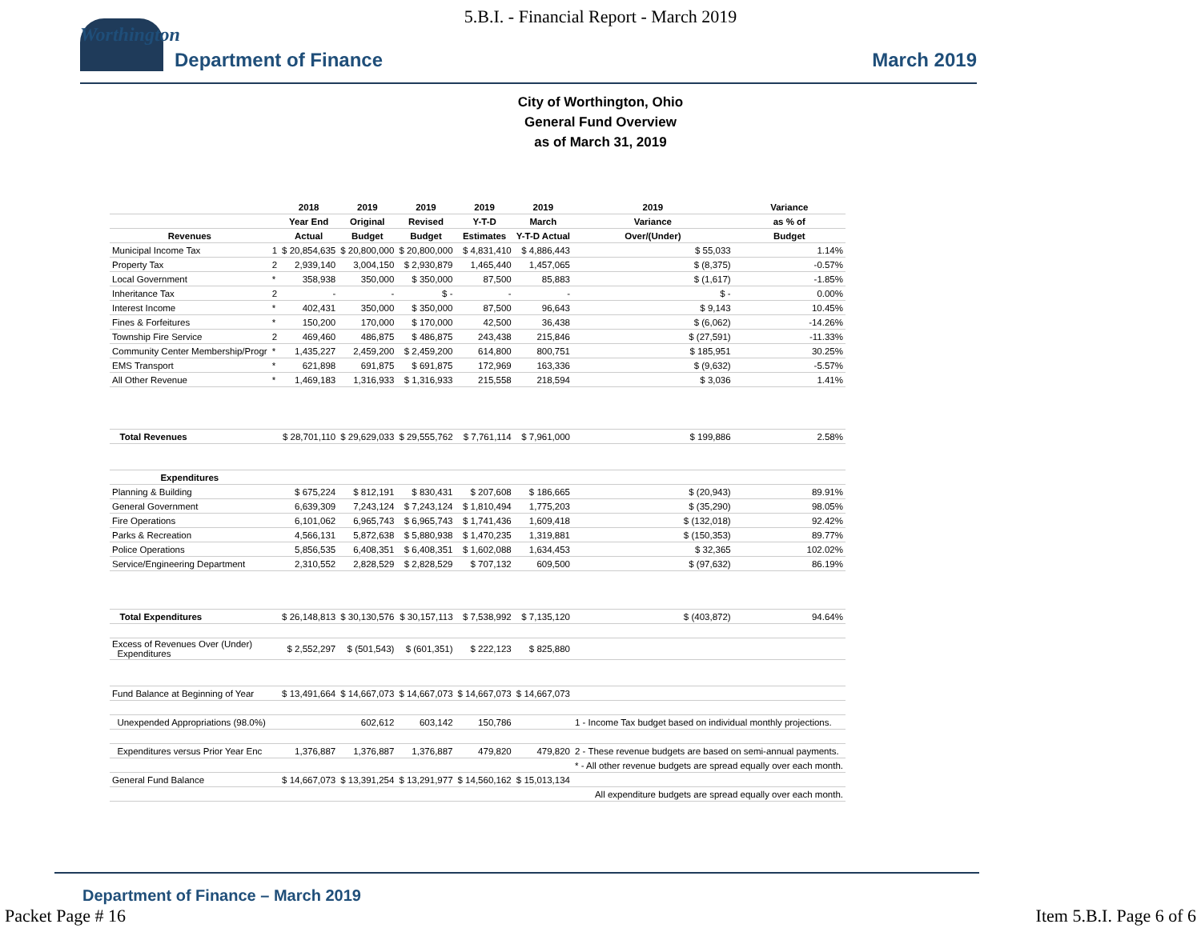5.B.I. - Financial Report - March 2019
Worthington Department of Finance March 2019
City of Worthington, Ohio
General Fund Overview
as of March 31, 2019
| | | 2018 | 2019 | 2019 | 2019 | 2019 | 2019 | Variance |
| --- | --- | --- | --- | --- | --- | --- | --- | --- |
| | | Year End | Original | Revised | Y-T-D | March | Variance | as % of |
| Revenues | | Actual | Budget | Budget | Estimates | Y-T-D Actual | Over/(Under) | Budget |
| Municipal Income Tax | 1 | $ 20,854,635 | $ 20,800,000 | $ 20,800,000 | $ 4,831,410 | $ 4,886,443 | $ 55,033 | 1.14% |
| Property Tax | 2 | 2,939,140 | 3,004,150 | $ 2,930,879 | 1,465,440 | 1,457,065 | $ (8,375) | -0.57% |
| Local Government | * | 358,938 | 350,000 | $ 350,000 | 87,500 | 85,883 | $ (1,617) | -1.85% |
| Inheritance Tax | 2 | - | - | $ - | - | - | $ - | 0.00% |
| Interest Income | * | 402,431 | 350,000 | $ 350,000 | 87,500 | 96,643 | $ 9,143 | 10.45% |
| Fines & Forfeitures | * | 150,200 | 170,000 | $ 170,000 | 42,500 | 36,438 | $ (6,062) | -14.26% |
| Township Fire Service | 2 | 469,460 | 486,875 | $ 486,875 | 243,438 | 215,846 | $ (27,591) | -11.33% |
| Community Center Membership/Progr | * | 1,435,227 | 2,459,200 | $ 2,459,200 | 614,800 | 800,751 | $ 185,951 | 30.25% |
| EMS Transport | * | 621,898 | 691,875 | $ 691,875 | 172,969 | 163,336 | $ (9,632) | -5.57% |
| All Other Revenue | * | 1,469,183 | 1,316,933 | $ 1,316,933 | 215,558 | 218,594 | $ 3,036 | 1.41% |
| Total Revenues | | $ 28,701,110 | $ 29,629,033 | $ 29,555,762 | $ 7,761,114 | $ 7,961,000 | $ 199,886 | 2.58% |
| Expenditures | | | | | | | | |
| Planning & Building | | $ 675,224 | $ 812,191 | $ 830,431 | $ 207,608 | $ 186,665 | $ (20,943) | 89.91% |
| General Government | | 6,639,309 | 7,243,124 | $ 7,243,124 | $ 1,810,494 | 1,775,203 | $ (35,290) | 98.05% |
| Fire Operations | | 6,101,062 | 6,965,743 | $ 6,965,743 | $ 1,741,436 | 1,609,418 | $ (132,018) | 92.42% |
| Parks & Recreation | | 4,566,131 | 5,872,638 | $ 5,880,938 | $ 1,470,235 | 1,319,881 | $ (150,353) | 89.77% |
| Police Operations | | 5,856,535 | 6,408,351 | $ 6,408,351 | $ 1,602,088 | 1,634,453 | $ 32,365 | 102.02% |
| Service/Engineering Department | | 2,310,552 | 2,828,529 | $ 2,828,529 | $ 707,132 | 609,500 | $ (97,632) | 86.19% |
| Total Expenditures | | $ 26,148,813 | $ 30,130,576 | $ 30,157,113 | $ 7,538,992 | $ 7,135,120 | $ (403,872) | 94.64% |
| Excess of Revenues Over (Under) Expenditures | | $ 2,552,297 | $ (501,543) | $ (601,351) | $ 222,123 | $ 825,880 | | |
| Fund Balance at Beginning of Year | | $ 13,491,664 | $ 14,667,073 | $ 14,667,073 | $ 14,667,073 | $ 14,667,073 | | |
| Unexpended Appropriations (98.0%) | | | 602,612 | 603,142 | 150,786 | | 1 - Income Tax budget based on individual monthly projections. | |
| Expenditures versus Prior Year Enc | | 1,376,887 | 1,376,887 | 1,376,887 | 479,820 | 479,820 | 2 - These revenue budgets are based on semi-annual payments. | |
| | | | | | | | * - All other revenue budgets are spread equally over each month. | |
| General Fund Balance | | $ 14,667,073 | $ 13,391,254 | $ 13,291,977 | $ 14,560,162 | $ 15,013,134 | | |
| | | | | | | | All expenditure budgets are spread equally over each month. | |
Department of Finance – March 2019
Packet Page # 16 Item 5.B.I. Page 6 of 6